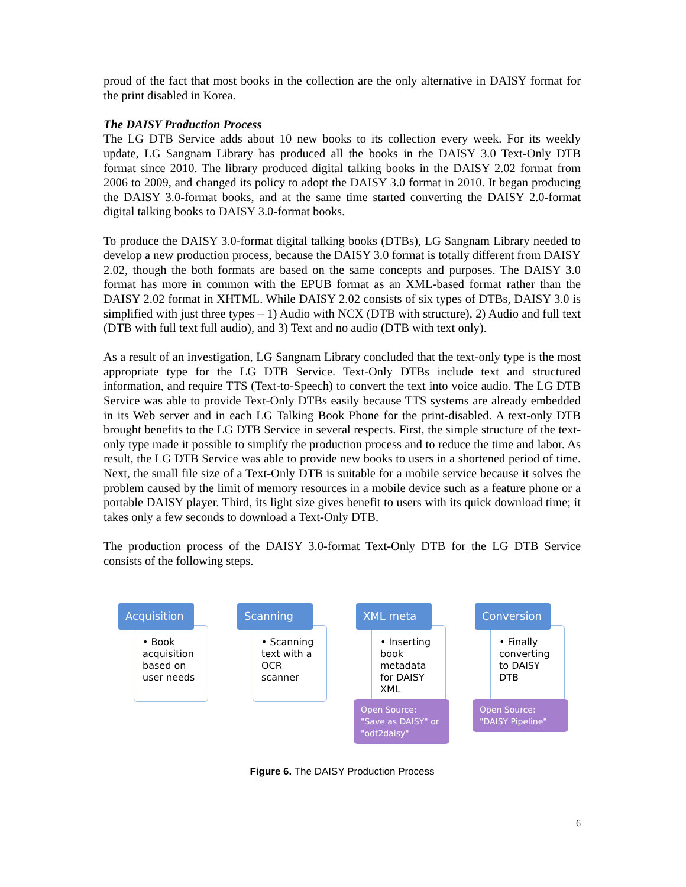proud of the fact that most books in the collection are the only alternative in DAISY format for the print disabled in Korea.
The DAISY Production Process
The LG DTB Service adds about 10 new books to its collection every week. For its weekly update, LG Sangnam Library has produced all the books in the DAISY 3.0 Text-Only DTB format since 2010. The library produced digital talking books in the DAISY 2.02 format from 2006 to 2009, and changed its policy to adopt the DAISY 3.0 format in 2010. It began producing the DAISY 3.0-format books, and at the same time started converting the DAISY 2.0-format digital talking books to DAISY 3.0-format books.
To produce the DAISY 3.0-format digital talking books (DTBs), LG Sangnam Library needed to develop a new production process, because the DAISY 3.0 format is totally different from DAISY 2.02, though the both formats are based on the same concepts and purposes. The DAISY 3.0 format has more in common with the EPUB format as an XML-based format rather than the DAISY 2.02 format in XHTML. While DAISY 2.02 consists of six types of DTBs, DAISY 3.0 is simplified with just three types – 1) Audio with NCX (DTB with structure), 2) Audio and full text (DTB with full text full audio), and 3) Text and no audio (DTB with text only).
As a result of an investigation, LG Sangnam Library concluded that the text-only type is the most appropriate type for the LG DTB Service. Text-Only DTBs include text and structured information, and require TTS (Text-to-Speech) to convert the text into voice audio. The LG DTB Service was able to provide Text-Only DTBs easily because TTS systems are already embedded in its Web server and in each LG Talking Book Phone for the print-disabled. A text-only DTB brought benefits to the LG DTB Service in several respects. First, the simple structure of the text-only type made it possible to simplify the production process and to reduce the time and labor. As result, the LG DTB Service was able to provide new books to users in a shortened period of time. Next, the small file size of a Text-Only DTB is suitable for a mobile service because it solves the problem caused by the limit of memory resources in a mobile device such as a feature phone or a portable DAISY player. Third, its light size gives benefit to users with its quick download time; it takes only a few seconds to download a Text-Only DTB.
The production process of the DAISY 3.0-format Text-Only DTB for the LG DTB Service consists of the following steps.
Acquisition
• Book acquisition based on user needs
Scanning
• Scanning text with a OCR scanner
XML meta
• Inserting book metadata for DAISY XML
Open Source: "Save as DAISY" or "odt2daisy"
Conversion
• Finally converting to DAISY DTB
Open Source: "DAISY Pipeline"
Figure 6. The DAISY Production Process
6